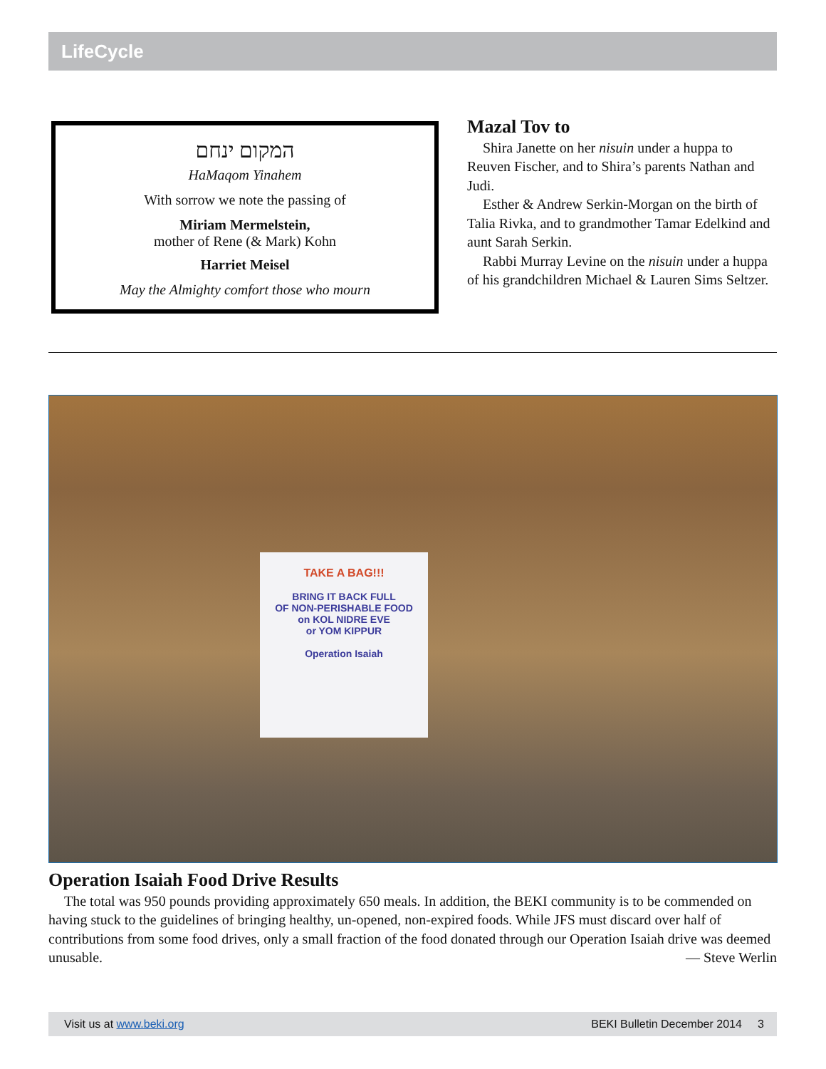LifeCycle
המקום ינחם
HaMaqom Yinahem
With sorrow we note the passing of
Miriam Mermelstein,
mother of Rene (& Mark) Kohn
Harriet Meisel
May the Almighty comfort those who mourn
Mazal Tov to
Shira Janette on her nisuin under a huppa to Reuven Fischer, and to Shira’s parents Nathan and Judi.
Esther & Andrew Serkin-Morgan on the birth of Talia Rivka, and to grandmother Tamar Edelkind and aunt Sarah Serkin.
Rabbi Murray Levine on the nisuin under a huppa of his grandchildren Michael & Lauren Sims Seltzer.
TAKE A BAG!!!
BRING IT BACK FULL
OF NON-PERISHABLE FOOD
on KOL NIDRE EVE
or YOM KIPPUR
Operation Isaiah
Operation Isaiah Food Drive Results
The total was 950 pounds providing approximately 650 meals. In addition, the BEKI community is to be commended on having stuck to the guidelines of bringing healthy, un-opened, non-expired foods. While JFS must discard over half of contributions from some food drives, only a small fraction of the food donated through our Operation Isaiah drive was deemed unusable. — Steve Werlin
Visit us at www.beki.org BEKI Bulletin December 2014 3